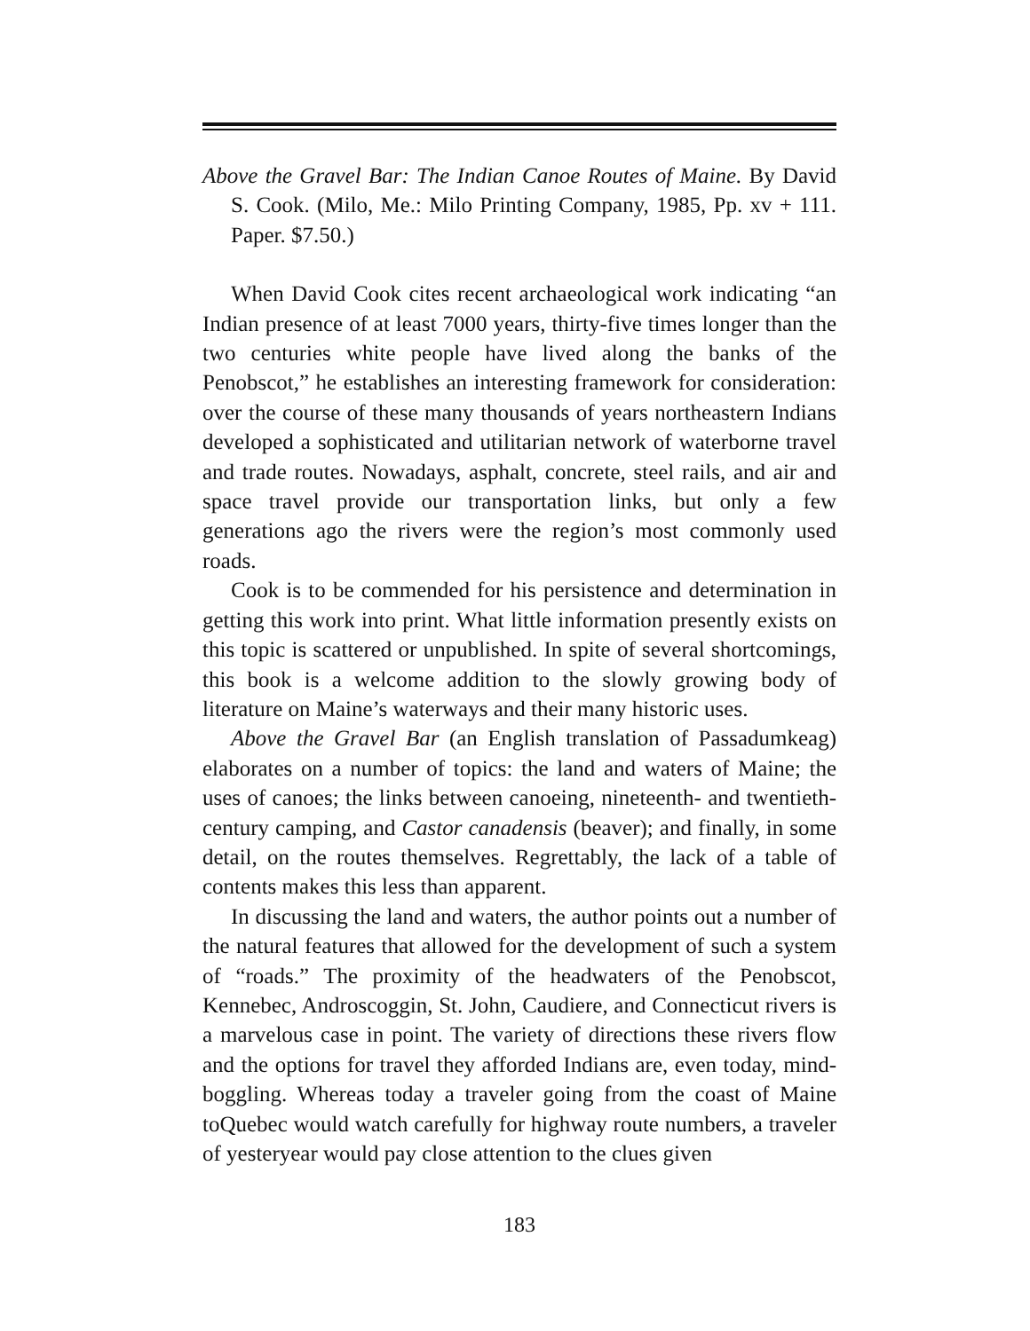Above the Gravel Bar: The Indian Canoe Routes of Maine. By David S. Cook. (Milo, Me.: Milo Printing Company, 1985, Pp. xv + 111. Paper. $7.50.)
When David Cook cites recent archaeological work indicating “an Indian presence of at least 7000 years, thirty-five times longer than the two centuries white people have lived along the banks of the Penobscot,” he establishes an interesting framework for consideration: over the course of these many thousands of years northeastern Indians developed a sophisticated and utilitarian network of waterborne travel and trade routes. Nowadays, asphalt, concrete, steel rails, and air and space travel provide our transportation links, but only a few generations ago the rivers were the region’s most commonly used roads.
Cook is to be commended for his persistence and determination in getting this work into print. What little information presently exists on this topic is scattered or unpublished. In spite of several shortcomings, this book is a welcome addition to the slowly growing body of literature on Maine’s waterways and their many historic uses.
Above the Gravel Bar (an English translation of Passadumkeag) elaborates on a number of topics: the land and waters of Maine; the uses of canoes; the links between canoeing, nineteenth- and twentieth-century camping, and Castor canadensis (beaver); and finally, in some detail, on the routes themselves. Regrettably, the lack of a table of contents makes this less than apparent.
In discussing the land and waters, the author points out a number of the natural features that allowed for the development of such a system of “roads.” The proximity of the headwaters of the Penobscot, Kennebec, Androscoggin, St. John, Caudiere, and Connecticut rivers is a marvelous case in point. The variety of directions these rivers flow and the options for travel they afforded Indians are, even today, mind-boggling. Whereas today a traveler going from the coast of Maine toQuebec would watch carefully for highway route numbers, a traveler of yesteryear would pay close attention to the clues given
183